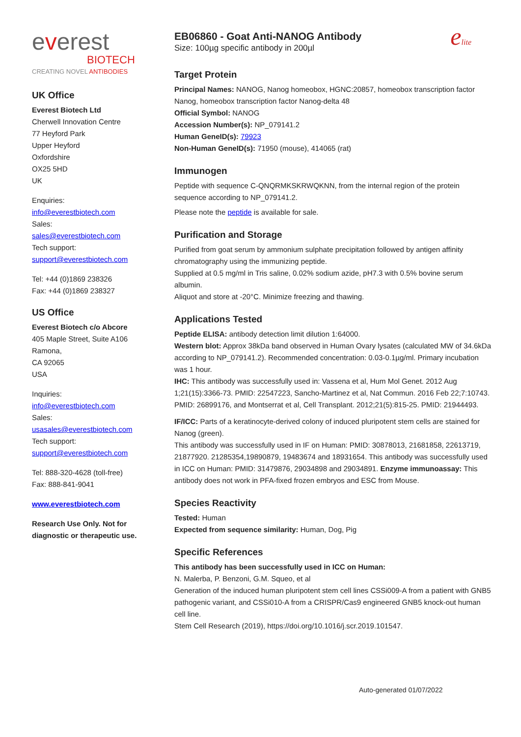everest
BIOTECH
CREATING NOVEL ANTIBODIES
UK Office
Everest Biotech Ltd
Cherwell Innovation Centre
77 Heyford Park
Upper Heyford
Oxfordshire
OX25 5HD
UK
Enquiries:
info@everestbiotech.com
Sales:
sales@everestbiotech.com
Tech support:
support@everestbiotech.com
Tel: +44 (0)1869 238326
Fax: +44 (0)1869 238327
US Office
Everest Biotech c/o Abcore
405 Maple Street, Suite A106
Ramona,
CA 92065
USA
Inquiries:
info@everestbiotech.com
Sales:
usasales@everestbiotech.com
Tech support:
support@everestbiotech.com
Tel: 888-320-4628 (toll-free)
Fax: 888-841-9041
www.everestbiotech.com
Research Use Only. Not for diagnostic or therapeutic use.
elite
EB06860 - Goat Anti-NANOG Antibody
Size: 100µg specific antibody in 200µl
Target Protein
Principal Names: NANOG, Nanog homeobox, HGNC:20857, homeobox transcription factor Nanog, homeobox transcription factor Nanog-delta 48
Official Symbol: NANOG
Accession Number(s): NP_079141.2
Human GeneID(s): 79923
Non-Human GeneID(s): 71950 (mouse), 414065 (rat)
Immunogen
Peptide with sequence C-QNQRMKSKRWQKNN, from the internal region of the protein sequence according to NP_079141.2.
Please note the peptide is available for sale.
Purification and Storage
Purified from goat serum by ammonium sulphate precipitation followed by antigen affinity chromatography using the immunizing peptide.
Supplied at 0.5 mg/ml in Tris saline, 0.02% sodium azide, pH7.3 with 0.5% bovine serum albumin.
Aliquot and store at -20°C. Minimize freezing and thawing.
Applications Tested
Peptide ELISA: antibody detection limit dilution 1:64000.
Western blot: Approx 38kDa band observed in Human Ovary lysates (calculated MW of 34.6kDa according to NP_079141.2). Recommended concentration: 0.03-0.1µg/ml. Primary incubation was 1 hour.
IHC: This antibody was successfully used in: Vassena et al, Hum Mol Genet. 2012 Aug 1;21(15):3366-73. PMID: 22547223, Sancho-Martinez et al, Nat Commun. 2016 Feb 22;7:10743. PMID: 26899176, and Montserrat et al, Cell Transplant. 2012;21(5):815-25. PMID: 21944493.
IF/ICC: Parts of a keratinocyte-derived colony of induced pluripotent stem cells are stained for Nanog (green).
This antibody was successfully used in IF on Human: PMID: 30878013, 21681858, 22613719, 21877920. 21285354,19890879, 19483674 and 18931654. This antibody was successfully used in ICC on Human: PMID: 31479876, 29034898 and 29034891. Enzyme immunoassay: This antibody does not work in PFA-fixed frozen embryos and ESC from Mouse.
Species Reactivity
Tested: Human
Expected from sequence similarity: Human, Dog, Pig
Specific References
This antibody has been successfully used in ICC on Human:
N. Malerba, P. Benzoni, G.M. Squeo, et al
Generation of the induced human pluripotent stem cell lines CSSi009-A from a patient with GNB5 pathogenic variant, and CSSi010-A from a CRISPR/Cas9 engineered GNB5 knock-out human cell line.
Stem Cell Research (2019), https://doi.org/10.1016/j.scr.2019.101547.
Auto-generated 01/07/2022